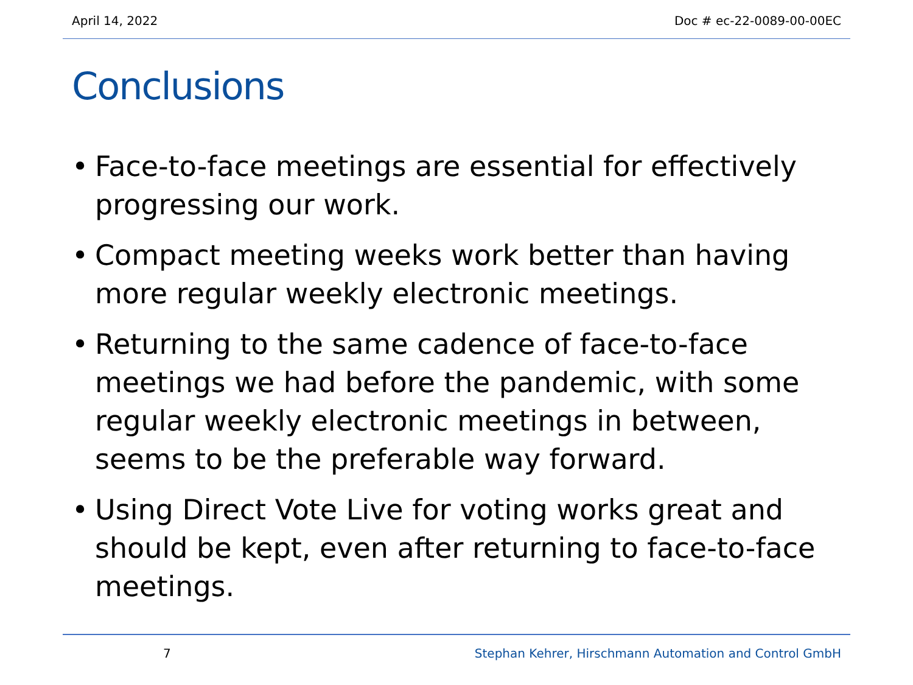April 14, 2022 Doc # ec-22-0089-00-00EC
Conclusions
• Face-to-face meetings are essential for effectively progressing our work.
• Compact meeting weeks work better than having more regular weekly electronic meetings.
• Returning to the same cadence of face-to-face meetings we had before the pandemic, with some regular weekly electronic meetings in between, seems to be the preferable way forward.
• Using Direct Vote Live for voting works great and should be kept, even after returning to face-to-face meetings.
7 Stephan Kehrer, Hirschmann Automation and Control GmbH